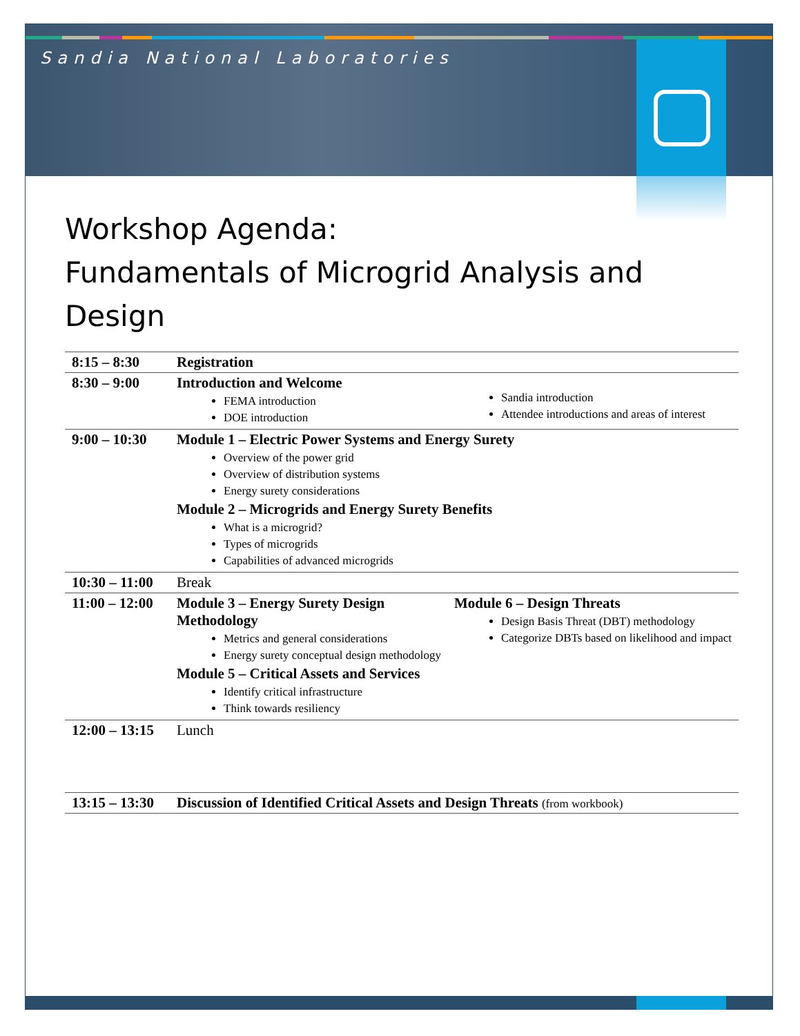Sandia National Laboratories
Workshop Agenda:
Fundamentals of Microgrid Analysis and Design
| 8:15 – 8:30 | Registration |
| 8:30 – 9:00 | Introduction and Welcome FEMA introduction DOE introduction Sandia introduction Attendee introductions and areas of interest |
| 9:00 – 10:30 | Module 1 – Electric Power Systems and Energy Surety Overview of the power grid Overview of distribution systems Energy surety considerations Module 2 – Microgrids and Energy Surety Benefits What is a microgrid? Types of microgrids Capabilities of advanced microgrids |
| 10:30 – 11:00 | Break |
| 11:00 – 12:00 | Module 3 – Energy Surety Design Methodology Metrics and general considerations Energy surety conceptual design methodology Module 5 – Critical Assets and Services Identify critical infrastructure Think towards resiliency Module 6 – Design Threats Design Basis Threat (DBT) methodology Categorize DBTs based on likelihood and impact |
| 12:00 – 13:15 | Lunch |
| 13:15 – 13:30 | Discussion of Identified Critical Assets and Design Threats (from workbook) |